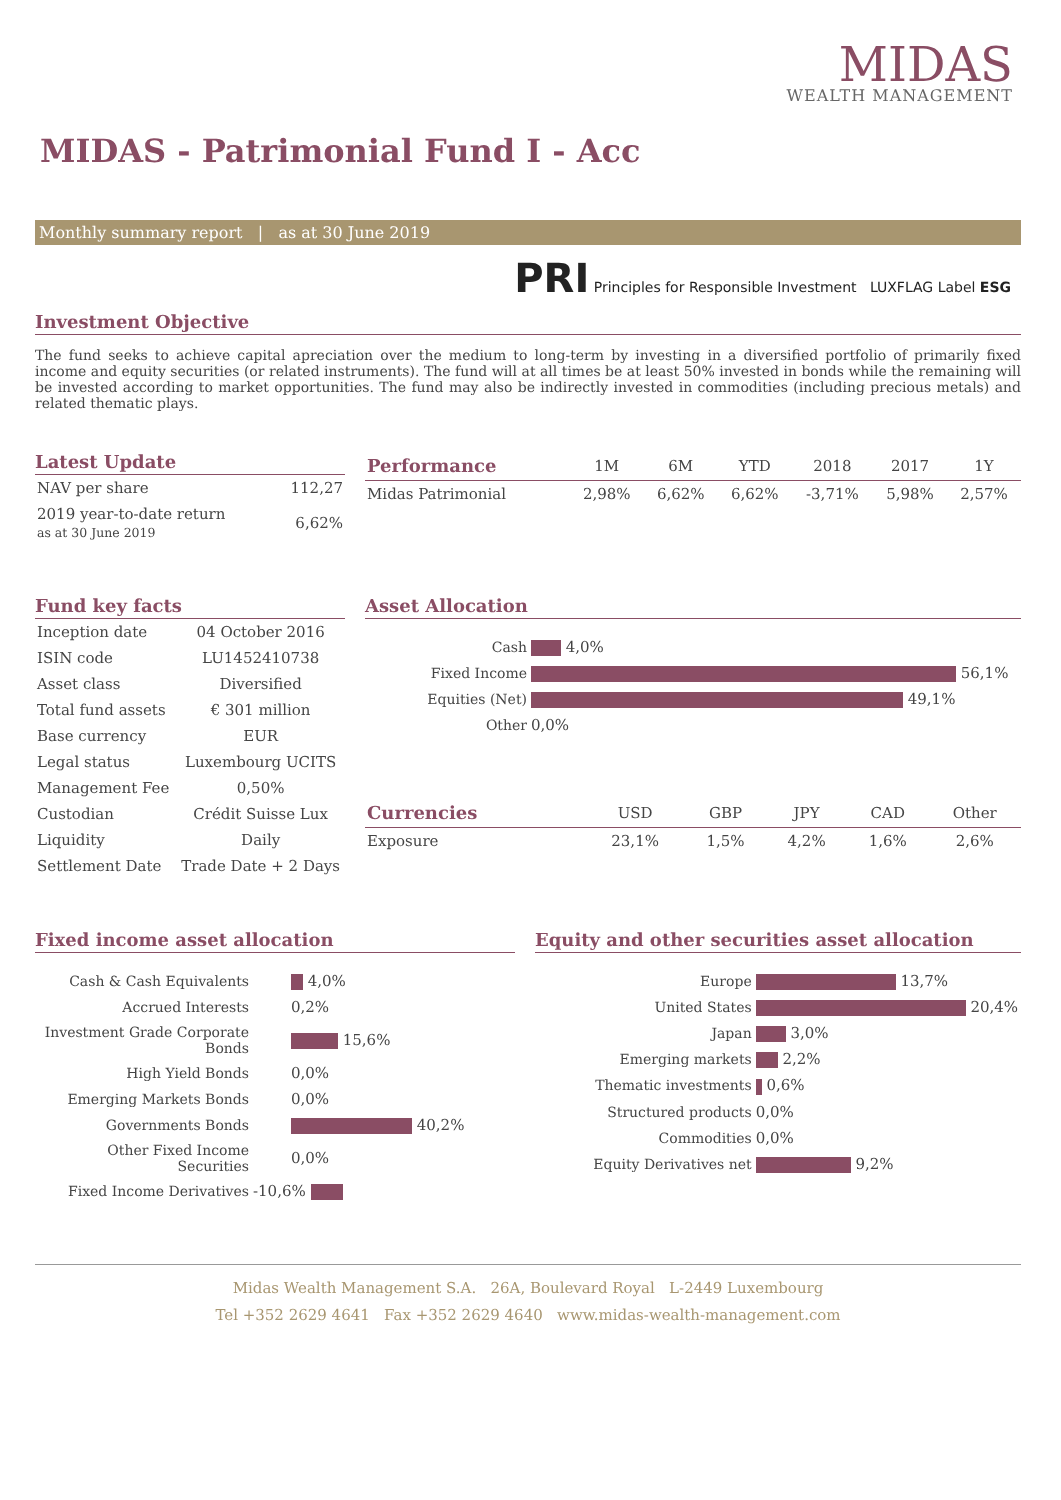MIDAS
WEALTH MANAGEMENT
MIDAS - Patrimonial Fund I - Acc
Monthly summary report | as at 30 June 2019
PRI Principles for Responsible Investment LUXFLAG Label ESG
Investment Objective
The fund seeks to achieve capital apreciation over the medium to long-term by investing in a diversified portfolio of primarily fixed income and equity securities (or related instruments). The fund will at all times be at least 50% invested in bonds while the remaining will be invested according to market opportunities. The fund may also be indirectly invested in commodities (including precious metals) and related thematic plays.
Latest Update
| NAV per share | 112,27 |
| 2019 year-to-date return as at 30 June 2019 | 6,62% |
| Performance | 1M | 6M | YTD | 2018 | 2017 | 1Y |
| --- | --- | --- | --- | --- | --- | --- |
| Midas Patrimonial | 2,98% | 6,62% | 6,62% | -3,71% | 5,98% | 2,57% |
Fund key facts
| Inception date | 04 October 2016 |
| ISIN code | LU1452410738 |
| Asset class | Diversified |
| Total fund assets | € 301 million |
| Base currency | EUR |
| Legal status | Luxembourg UCITS |
| Management Fee | 0,50% |
| Custodian | Crédit Suisse Lux |
| Liquidity | Daily |
| Settlement Date | Trade Date + 2 Days |
Asset Allocation
| Cash | 4,0% |
| Fixed Income | 56,1% |
| Equities (Net) | 49,1% |
| Other | 0,0% |
| Currencies | USD | GBP | JPY | CAD | Other |
| --- | --- | --- | --- | --- | --- |
| Exposure | 23,1% | 1,5% | 4,2% | 1,6% | 2,6% |
Fixed income asset allocation
| Cash & Cash Equivalents | 4,0% |
| Accrued Interests | 0,2% |
| Investment Grade Corporate Bonds | 15,6% |
| High Yield Bonds | 0,0% |
| Emerging Markets Bonds | 0,0% |
| Governments Bonds | 40,2% |
| Other Fixed Income Securities | 0,0% |
| Fixed Income Derivatives | -10,6% |
Equity and other securities asset allocation
| Europe | 13,7% |
| United States | 20,4% |
| Japan | 3,0% |
| Emerging markets | 2,2% |
| Thematic investments | 0,6% |
| Structured products | 0,0% |
| Commodities | 0,0% |
| Equity Derivatives net | 9,2% |
Midas Wealth Management S.A. 26A, Boulevard Royal L-2449 Luxembourg
Tel +352 2629 4641 Fax +352 2629 4640 www.midas-wealth-management.com